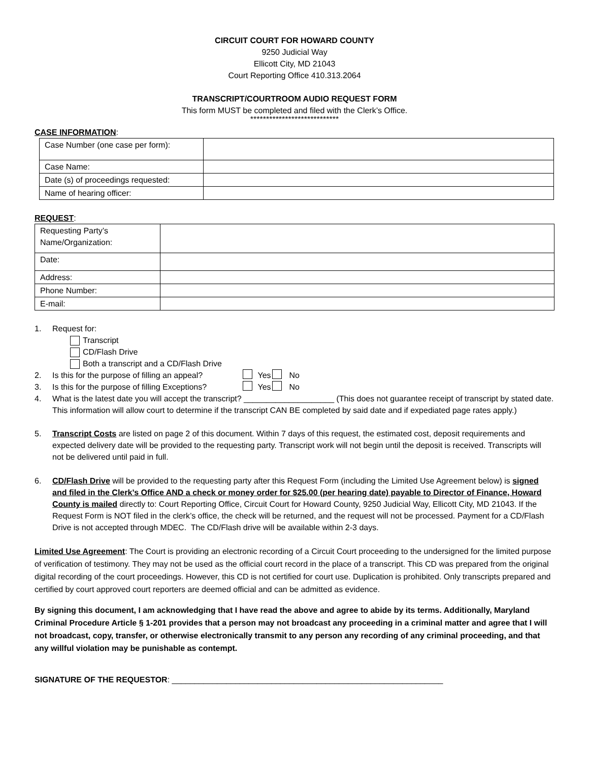CIRCUIT COURT FOR HOWARD COUNTY
9250 Judicial Way
Ellicott City, MD 21043
Court Reporting Office 410.313.2064
TRANSCRIPT/COURTROOM AUDIO REQUEST FORM
This form MUST be completed and filed with the Clerk’s Office.
****************************
CASE INFORMATION:
| Case Number (one case per form): | |
| Case Name: | |
| Date (s) of proceedings requested: | |
| Name of hearing officer: | |
REQUEST:
| Requesting Party’s Name/Organization: | |
| Date: | |
| Address: | |
| Phone Number: | |
| E-mail: | |
1. Request for:
Transcript
CD/Flash Drive
Both a transcript and a CD/Flash Drive
2. Is this for the purpose of filling an appeal? Yes No
3. Is this for the purpose of filling Exceptions? Yes No
4. What is the latest date you will accept the transcript? ____________________ (This does not guarantee receipt of transcript by stated date. This information will allow court to determine if the transcript CAN BE completed by said date and if expediated page rates apply.)
5. Transcript Costs are listed on page 2 of this document. Within 7 days of this request, the estimated cost, deposit requirements and expected delivery date will be provided to the requesting party. Transcript work will not begin until the deposit is received. Transcripts will not be delivered until paid in full.
6. CD/Flash Drive will be provided to the requesting party after this Request Form (including the Limited Use Agreement below) is signed and filed in the Clerk’s Office AND a check or money order for $25.00 (per hearing date) payable to Director of Finance, Howard County is mailed directly to: Court Reporting Office, Circuit Court for Howard County, 9250 Judicial Way, Ellicott City, MD 21043. If the Request Form is NOT filed in the clerk’s office, the check will be returned, and the request will not be processed. Payment for a CD/Flash Drive is not accepted through MDEC. The CD/Flash drive will be available within 2-3 days.
Limited Use Agreement: The Court is providing an electronic recording of a Circuit Court proceeding to the undersigned for the limited purpose of verification of testimony. They may not be used as the official court record in the place of a transcript. This CD was prepared from the original digital recording of the court proceedings. However, this CD is not certified for court use. Duplication is prohibited. Only transcripts prepared and certified by court approved court reporters are deemed official and can be admitted as evidence.
By signing this document, I am acknowledging that I have read the above and agree to abide by its terms. Additionally, Maryland Criminal Procedure Article § 1-201 provides that a person may not broadcast any proceeding in a criminal matter and agree that I will not broadcast, copy, transfer, or otherwise electronically transmit to any person any recording of any criminal proceeding, and that any willful violation may be punishable as contempt.
SIGNATURE OF THE REQUESTOR: ____________________________________________________________